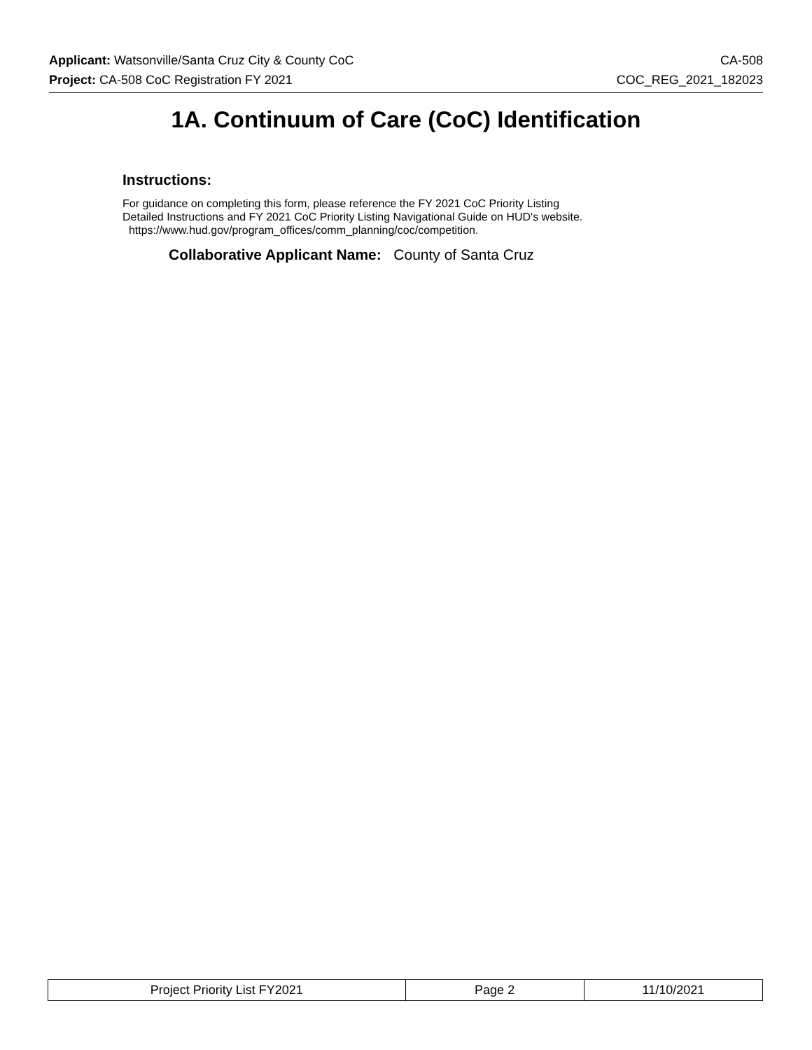Applicant: Watsonville/Santa Cruz City & County CoC CA-508
Project: CA-508 CoC Registration FY 2021 COC_REG_2021_182023
1A. Continuum of Care (CoC) Identification
Instructions:
For guidance on completing this form, please reference the FY 2021 CoC Priority Listing
Detailed Instructions and FY 2021 CoC Priority Listing Navigational Guide on HUD's website.
https://www.hud.gov/program_offices/comm_planning/coc/competition.
Collaborative Applicant Name: County of Santa Cruz
| Project Priority List FY2021 | Page 2 | 11/10/2021 |